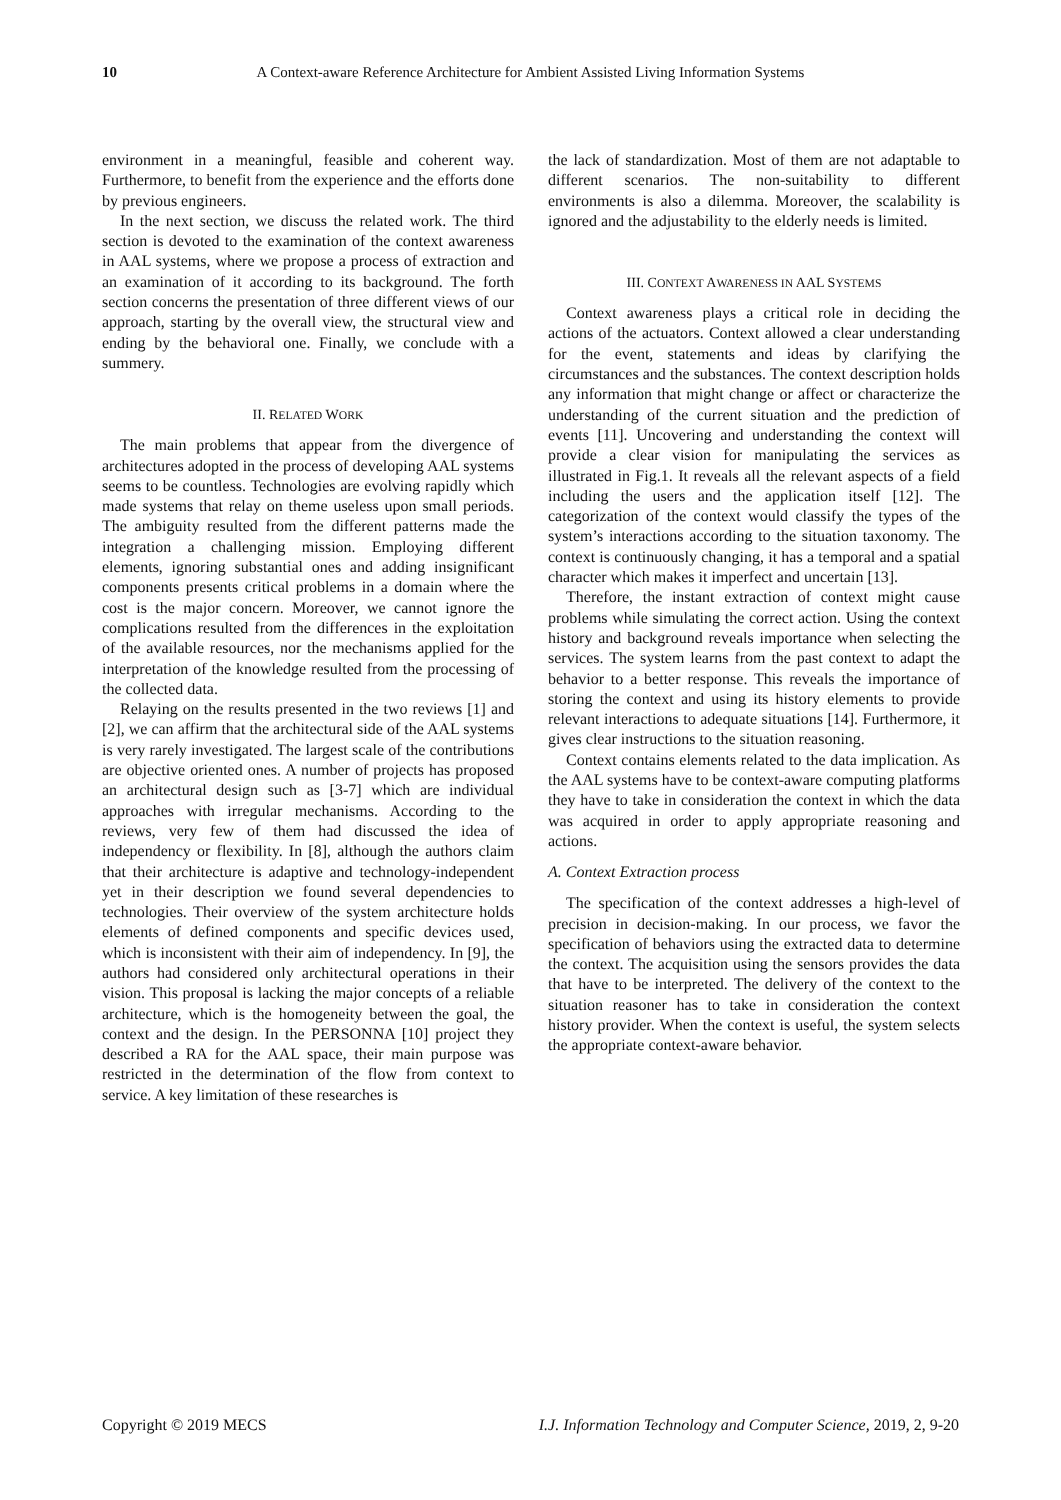10 A Context-aware Reference Architecture for Ambient Assisted Living Information Systems
environment in a meaningful, feasible and coherent way. Furthermore, to benefit from the experience and the efforts done by previous engineers.
In the next section, we discuss the related work. The third section is devoted to the examination of the context awareness in AAL systems, where we propose a process of extraction and an examination of it according to its background. The forth section concerns the presentation of three different views of our approach, starting by the overall view, the structural view and ending by the behavioral one. Finally, we conclude with a summery.
II. RELATED WORK
The main problems that appear from the divergence of architectures adopted in the process of developing AAL systems seems to be countless. Technologies are evolving rapidly which made systems that relay on theme useless upon small periods. The ambiguity resulted from the different patterns made the integration a challenging mission. Employing different elements, ignoring substantial ones and adding insignificant components presents critical problems in a domain where the cost is the major concern. Moreover, we cannot ignore the complications resulted from the differences in the exploitation of the available resources, nor the mechanisms applied for the interpretation of the knowledge resulted from the processing of the collected data.
Relaying on the results presented in the two reviews [1] and [2], we can affirm that the architectural side of the AAL systems is very rarely investigated. The largest scale of the contributions are objective oriented ones. A number of projects has proposed an architectural design such as [3-7] which are individual approaches with irregular mechanisms. According to the reviews, very few of them had discussed the idea of independency or flexibility. In [8], although the authors claim that their architecture is adaptive and technology-independent yet in their description we found several dependencies to technologies. Their overview of the system architecture holds elements of defined components and specific devices used, which is inconsistent with their aim of independency. In [9], the authors had considered only architectural operations in their vision. This proposal is lacking the major concepts of a reliable architecture, which is the homogeneity between the goal, the context and the design. In the PERSONNA [10] project they described a RA for the AAL space, their main purpose was restricted in the determination of the flow from context to service. A key limitation of these researches is
the lack of standardization. Most of them are not adaptable to different scenarios. The non-suitability to different environments is also a dilemma. Moreover, the scalability is ignored and the adjustability to the elderly needs is limited.
III. CONTEXT AWARENESS IN AAL SYSTEMS
Context awareness plays a critical role in deciding the actions of the actuators. Context allowed a clear understanding for the event, statements and ideas by clarifying the circumstances and the substances. The context description holds any information that might change or affect or characterize the understanding of the current situation and the prediction of events [11]. Uncovering and understanding the context will provide a clear vision for manipulating the services as illustrated in Fig.1. It reveals all the relevant aspects of a field including the users and the application itself [12]. The categorization of the context would classify the types of the system’s interactions according to the situation taxonomy. The context is continuously changing, it has a temporal and a spatial character which makes it imperfect and uncertain [13].
Therefore, the instant extraction of context might cause problems while simulating the correct action. Using the context history and background reveals importance when selecting the services. The system learns from the past context to adapt the behavior to a better response. This reveals the importance of storing the context and using its history elements to provide relevant interactions to adequate situations [14]. Furthermore, it gives clear instructions to the situation reasoning.
Context contains elements related to the data implication. As the AAL systems have to be context-aware computing platforms they have to take in consideration the context in which the data was acquired in order to apply appropriate reasoning and actions.
A. Context Extraction process
The specification of the context addresses a high-level of precision in decision-making. In our process, we favor the specification of behaviors using the extracted data to determine the context. The acquisition using the sensors provides the data that have to be interpreted. The delivery of the context to the situation reasoner has to take in consideration the context history provider. When the context is useful, the system selects the appropriate context-aware behavior.
Copyright © 2019 MECS I.J. Information Technology and Computer Science, 2019, 2, 9-20